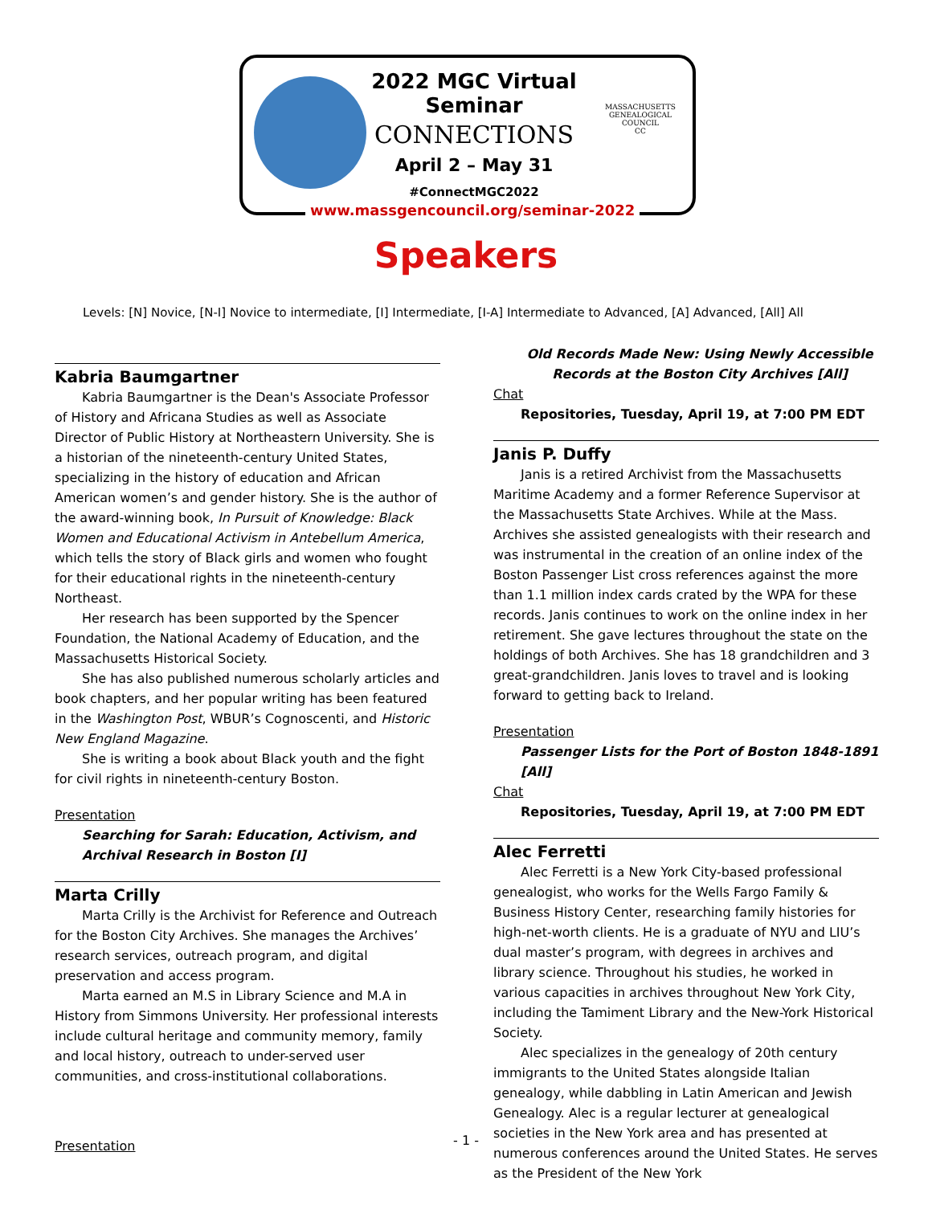2022 MGC Virtual Seminar
CONNECTIONS
April 2 – May 31
#ConnectMGC2022
MASSACHUSETTS GENEALOGICAL COUNCIL
CC
www.massgencouncil.org/seminar-2022
Speakers
Levels: [N] Novice, [N-I] Novice to intermediate, [I] Intermediate, [I-A] Intermediate to Advanced, [A] Advanced, [All] All
Kabria Baumgartner
Kabria Baumgartner is the Dean's Associate Professor of History and Africana Studies as well as Associate Director of Public History at Northeastern University. She is a historian of the nineteenth-century United States, specializing in the history of education and African American women’s and gender history. She is the author of the award-winning book, In Pursuit of Knowledge: Black Women and Educational Activism in Antebellum America, which tells the story of Black girls and women who fought for their educational rights in the nineteenth-century Northeast.
Her research has been supported by the Spencer Foundation, the National Academy of Education, and the Massachusetts Historical Society.
She has also published numerous scholarly articles and book chapters, and her popular writing has been featured in the Washington Post, WBUR’s Cognoscenti, and Historic New England Magazine.
She is writing a book about Black youth and the fight for civil rights in nineteenth-century Boston.
Presentation
Searching for Sarah: Education, Activism, and Archival Research in Boston [I]
Marta Crilly
Marta Crilly is the Archivist for Reference and Outreach for the Boston City Archives. She manages the Archives’ research services, outreach program, and digital preservation and access program.
Marta earned an M.S in Library Science and M.A in History from Simmons University. Her professional interests include cultural heritage and community memory, family and local history, outreach to under-served user communities, and cross-institutional collaborations.
Presentation
Old Records Made New: Using Newly Accessible Records at the Boston City Archives [All]
Chat
Repositories, Tuesday, April 19, at 7:00 PM EDT
Janis P. Duffy
Janis is a retired Archivist from the Massachusetts Maritime Academy and a former Reference Supervisor at the Massachusetts State Archives. While at the Mass. Archives she assisted genealogists with their research and was instrumental in the creation of an online index of the Boston Passenger List cross references against the more than 1.1 million index cards crated by the WPA for these records. Janis continues to work on the online index in her retirement. She gave lectures throughout the state on the holdings of both Archives. She has 18 grandchildren and 3 great-grandchildren. Janis loves to travel and is looking forward to getting back to Ireland.
Presentation
Passenger Lists for the Port of Boston 1848-1891 [All]
Chat
Repositories, Tuesday, April 19, at 7:00 PM EDT
Alec Ferretti
Alec Ferretti is a New York City-based professional genealogist, who works for the Wells Fargo Family & Business History Center, researching family histories for high-net-worth clients. He is a graduate of NYU and LIU’s dual master’s program, with degrees in archives and library science. Throughout his studies, he worked in various capacities in archives throughout New York City, including the Tamiment Library and the New-York Historical Society.
Alec specializes in the genealogy of 20th century immigrants to the United States alongside Italian genealogy, while dabbling in Latin American and Jewish Genealogy. Alec is a regular lecturer at genealogical societies in the New York area and has presented at numerous conferences around the United States. He serves as the President of the New York
- 1 -